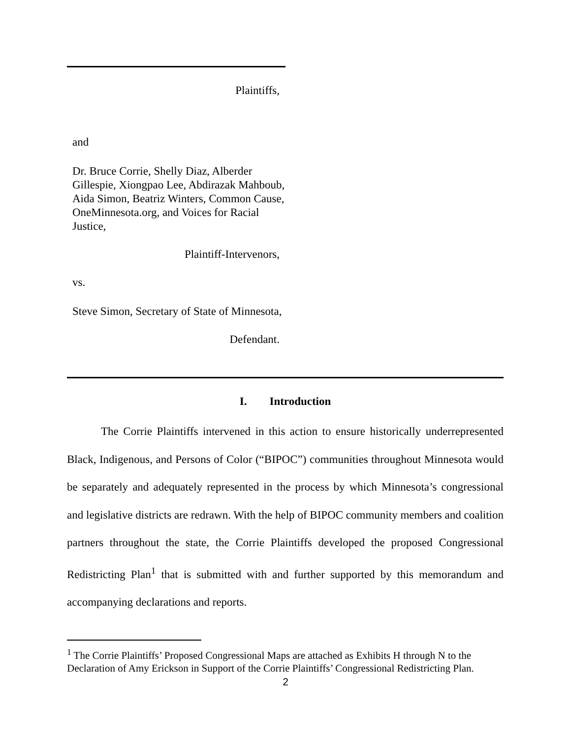Plaintiffs,
and
Dr. Bruce Corrie, Shelly Diaz, Alberder Gillespie, Xiongpao Lee, Abdirazak Mahboub, Aida Simon, Beatriz Winters, Common Cause, OneMinnesota.org, and Voices for Racial Justice,
Plaintiff-Intervenors,
vs.
Steve Simon, Secretary of State of Minnesota,
Defendant.
I. Introduction
The Corrie Plaintiffs intervened in this action to ensure historically underrepresented Black, Indigenous, and Persons of Color (“BIPOC”) communities throughout Minnesota would be separately and adequately represented in the process by which Minnesota’s congressional and legislative districts are redrawn. With the help of BIPOC community members and coalition partners throughout the state, the Corrie Plaintiffs developed the proposed Congressional Redistricting Plan<sup>1</sup> that is submitted with and further supported by this memorandum and accompanying declarations and reports.
<sup>1</sup> The Corrie Plaintiffs’ Proposed Congressional Maps are attached as Exhibits H through N to the Declaration of Amy Erickson in Support of the Corrie Plaintiffs’ Congressional Redistricting Plan.
2